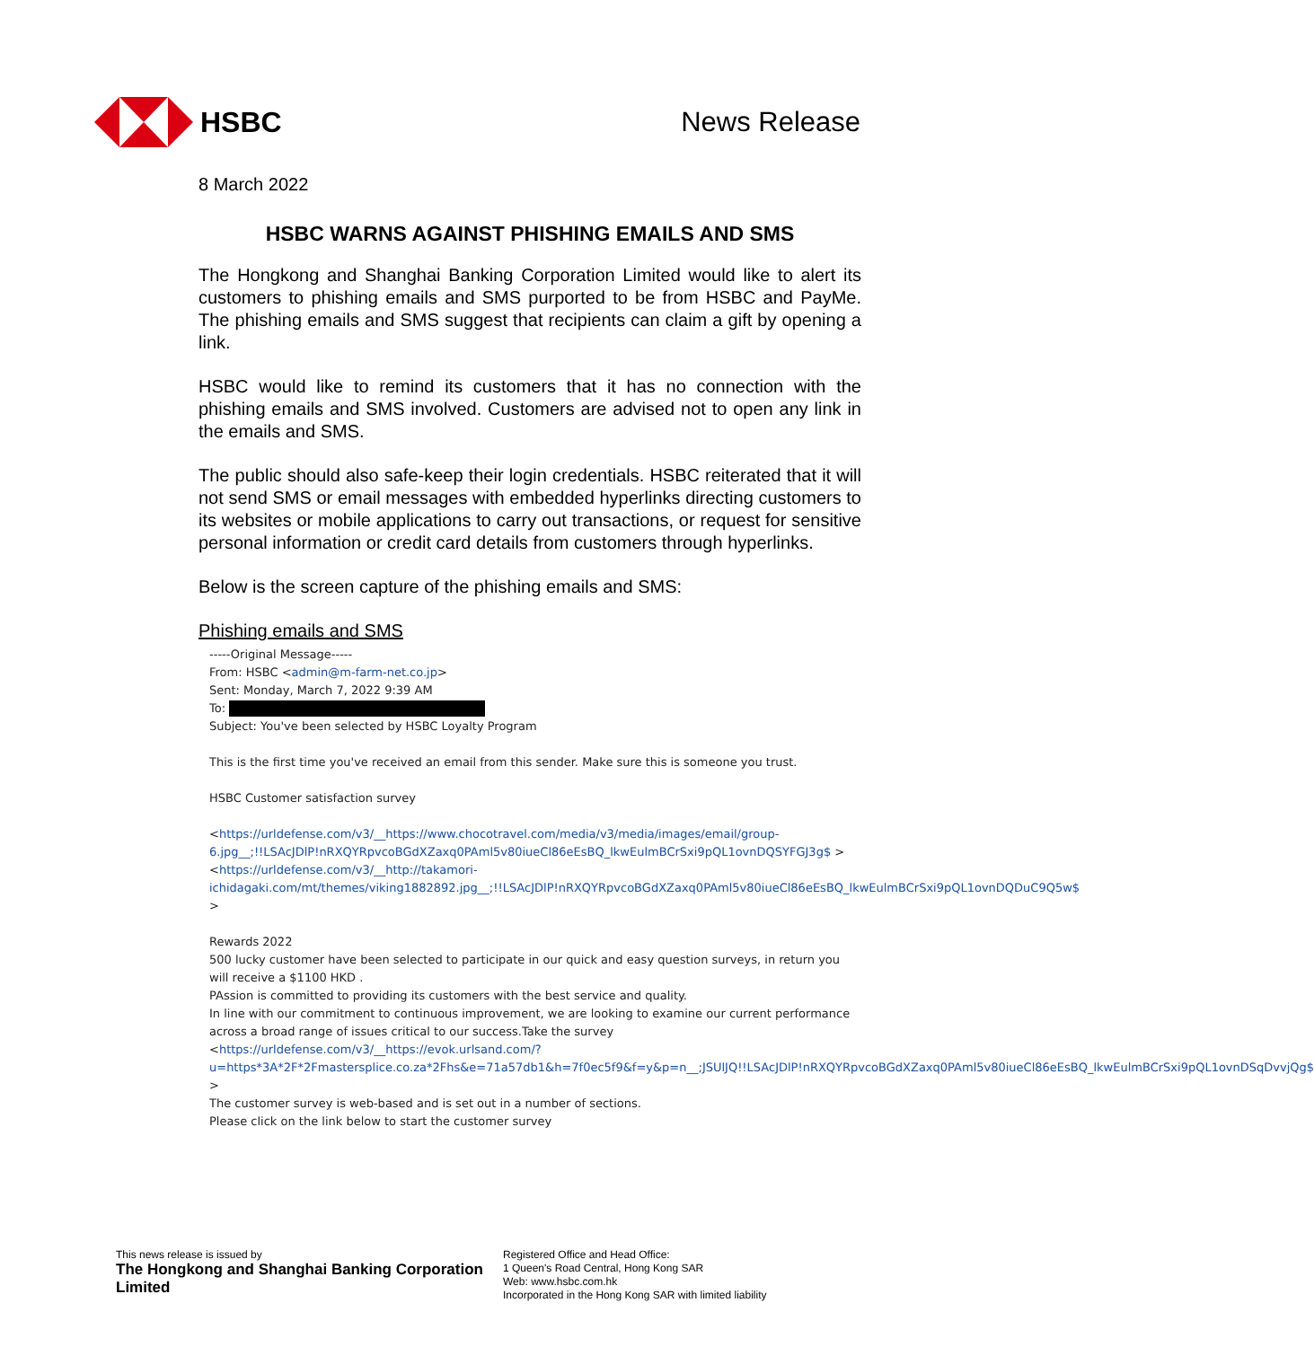HSBC News Release
8 March 2022
HSBC WARNS AGAINST PHISHING EMAILS AND SMS
The Hongkong and Shanghai Banking Corporation Limited would like to alert its customers to phishing emails and SMS purported to be from HSBC and PayMe. The phishing emails and SMS suggest that recipients can claim a gift by opening a link.
HSBC would like to remind its customers that it has no connection with the phishing emails and SMS involved. Customers are advised not to open any link in the emails and SMS.
The public should also safe-keep their login credentials. HSBC reiterated that it will not send SMS or email messages with embedded hyperlinks directing customers to its websites or mobile applications to carry out transactions, or request for sensitive personal information or credit card details from customers through hyperlinks.
Below is the screen capture of the phishing emails and SMS:
Phishing emails and SMS
-----Original Message-----
From: HSBC <admin@m-farm-net.co.jp>
Sent: Monday, March 7, 2022 9:39 AM
To:
Subject: You've been selected by HSBC Loyalty Program
This is the first time you've received an email from this sender. Make sure this is someone you trust.
HSBC Customer satisfaction survey
<https://urldefense.com/v3/__https://www.chocotravel.com/media/v3/media/images/email/group-6.jpg__;!!LSAcJDlP!nRXQYRpvcoBGdXZaxq0PAml5v80iueCl86eEsBQ_lkwEulmBCrSxi9pQL1ovnDQSYFGJ3g$ >
<https://urldefense.com/v3/__http://takamori-ichidagaki.com/mt/themes/viking1882892.jpg__;!!LSAcJDlP!nRXQYRpvcoBGdXZaxq0PAml5v80iueCl86eEsBQ_lkwEulmBCrSxi9pQL1ovnDQDuC9Q5w$ >
Rewards 2022
500 lucky customer have been selected to participate in our quick and easy question surveys, in return you will receive a $1100 HKD .
PAssion is committed to providing its customers with the best service and quality.
In line with our commitment to continuous improvement, we are looking to examine our current performance across a broad range of issues critical to our success.Take the survey
<https://urldefense.com/v3/__https://evok.urlsand.com/?u=https*3A*2F*2Fmastersplice.co.za*2Fhs&e=71a57db1&h=7f0ec5f9&f=y&p=n__;JSUlJQ!!LSAcJDlP!nRXQYRpvcoBGdXZaxq0PAml5v80iueCl86eEsBQ_lkwEulmBCrSxi9pQL1ovnDSqDvvjQg$ >
The customer survey is web-based and is set out in a number of sections.
Please click on the link below to start the customer survey
This news release is issued by
The Hongkong and Shanghai Banking Corporation Limited
Registered Office and Head Office:
1 Queen's Road Central, Hong Kong SAR
Web: www.hsbc.com.hk
Incorporated in the Hong Kong SAR with limited liability